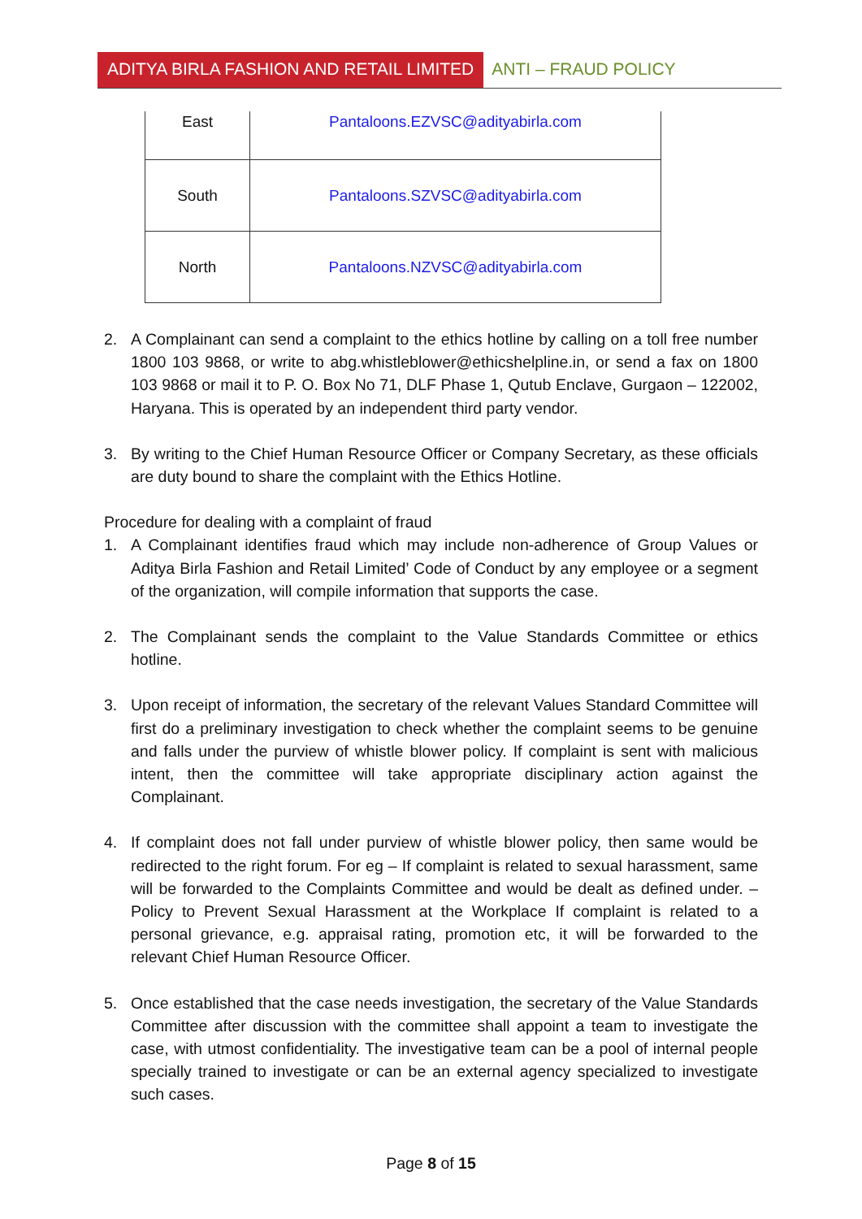ADITYA BIRLA FASHION AND RETAIL LIMITED
ANTI – FRAUD POLICY
| East | Pantaloons.EZVSC@adityabirla.com |
| South | Pantaloons.SZVSC@adityabirla.com |
| North | Pantaloons.NZVSC@adityabirla.com |
2. A Complainant can send a complaint to the ethics hotline by calling on a toll free number 1800 103 9868, or write to abg.whistleblower@ethicshelpline.in, or send a fax on 1800 103 9868 or mail it to P. O. Box No 71, DLF Phase 1, Qutub Enclave, Gurgaon – 122002, Haryana. This is operated by an independent third party vendor.
3. By writing to the Chief Human Resource Officer or Company Secretary, as these officials are duty bound to share the complaint with the Ethics Hotline.
Procedure for dealing with a complaint of fraud
1. A Complainant identifies fraud which may include non-adherence of Group Values or Aditya Birla Fashion and Retail Limited’ Code of Conduct by any employee or a segment of the organization, will compile information that supports the case.
2. The Complainant sends the complaint to the Value Standards Committee or ethics hotline.
3. Upon receipt of information, the secretary of the relevant Values Standard Committee will first do a preliminary investigation to check whether the complaint seems to be genuine and falls under the purview of whistle blower policy. If complaint is sent with malicious intent, then the committee will take appropriate disciplinary action against the Complainant.
4. If complaint does not fall under purview of whistle blower policy, then same would be redirected to the right forum. For eg – If complaint is related to sexual harassment, same will be forwarded to the Complaints Committee and would be dealt as defined under. – Policy to Prevent Sexual Harassment at the Workplace If complaint is related to a personal grievance, e.g. appraisal rating, promotion etc, it will be forwarded to the relevant Chief Human Resource Officer.
5. Once established that the case needs investigation, the secretary of the Value Standards Committee after discussion with the committee shall appoint a team to investigate the case, with utmost confidentiality. The investigative team can be a pool of internal people specially trained to investigate or can be an external agency specialized to investigate such cases.
Page 8 of 15